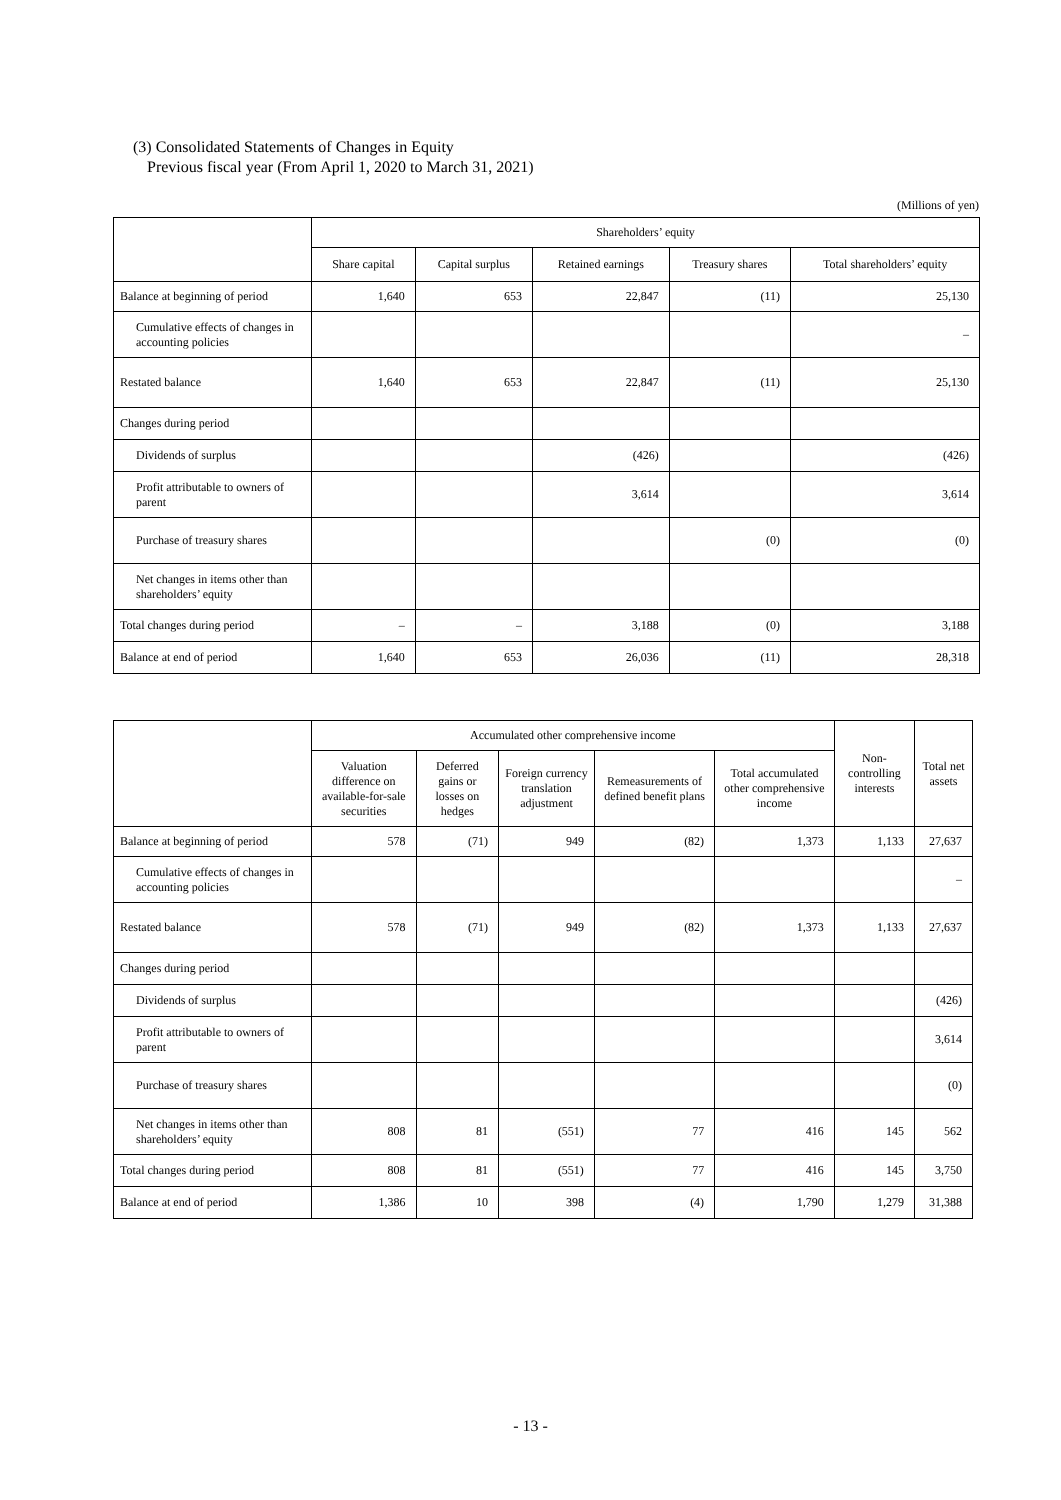(3) Consolidated Statements of Changes in Equity
Previous fiscal year (From April 1, 2020 to March 31, 2021)
(Millions of yen)
| | Shareholders’ equity | | | | |
| --- | --- | --- | --- | --- | --- |
| | Share capital | Capital surplus | Retained earnings | Treasury shares | Total shareholders’ equity |
| Balance at beginning of period | 1,640 | 653 | 22,847 | (11) | 25,130 |
| Cumulative effects of changes in accounting policies | | | | | – |
| Restated balance | 1,640 | 653 | 22,847 | (11) | 25,130 |
| Changes during period | | | | | |
| Dividends of surplus | | | (426) | | (426) |
| Profit attributable to owners of parent | | | 3,614 | | 3,614 |
| Purchase of treasury shares | | | | (0) | (0) |
| Net changes in items other than shareholders’ equity | | | | | |
| Total changes during period | – | – | 3,188 | (0) | 3,188 |
| Balance at end of period | 1,640 | 653 | 26,036 | (11) | 28,318 |
| | Accumulated other comprehensive income | | | | | Non-controlling interests | Total net assets |
| --- | --- | --- | --- | --- | --- | --- | --- |
| | Valuation difference on available-for-sale securities | Deferred gains or losses on hedges | Foreign currency translation adjustment | Remeasurements of defined benefit plans | Total accumulated other comprehensive income | | |
| Balance at beginning of period | 578 | (71) | 949 | (82) | 1,373 | 1,133 | 27,637 |
| Cumulative effects of changes in accounting policies | | | | | | | – |
| Restated balance | 578 | (71) | 949 | (82) | 1,373 | 1,133 | 27,637 |
| Changes during period | | | | | | | |
| Dividends of surplus | | | | | | | (426) |
| Profit attributable to owners of parent | | | | | | | 3,614 |
| Purchase of treasury shares | | | | | | | (0) |
| Net changes in items other than shareholders’ equity | 808 | 81 | (551) | 77 | 416 | 145 | 562 |
| Total changes during period | 808 | 81 | (551) | 77 | 416 | 145 | 3,750 |
| Balance at end of period | 1,386 | 10 | 398 | (4) | 1,790 | 1,279 | 31,388 |
- 13 -